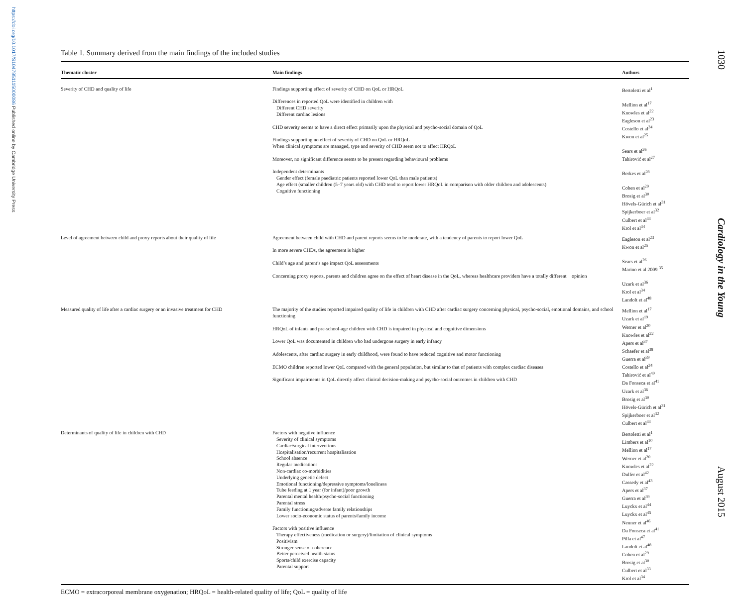https://doi.org/10.1017/S1047951115000086 Published online by Cambridge University Press
1030 Cardiology in the Young August 2015
Table 1. Summary derived from the main findings of the included studies
| Thematic cluster | Main findings | Authors |
| --- | --- | --- |
| Severity of CHD and quality of life | Findings supporting effect of severity of CHD on QoL or HRQoL Differences in reported QoL were identified in children with Different CHD severity Different cardiac lesions CHD severity seems to have a direct effect primarily upon the physical and psycho-social domain of QoL Findings supporting no effect of severity of CHD on QoL or HRQoL When clinical symptoms are managed, type and severity of CHD seem not to affect HRQoL Moreover, no significant difference seems to be present regarding behavioural problems Independent determinants Gender effect (female paediatric patients reported lower QoL than male patients) Age effect (smaller children (5–7 years old) with CHD tend to report lower HRQoL in comparison with older children and adolescents) Cognitive functioning | Bertoletti et al<sup>1</sup> Mellion et al<sup>17</sup> Knowles et al<sup>22</sup> Eagleson et al<sup>23</sup> Costello et al<sup>24</sup> Kwon et al<sup>25</sup> Sears et al<sup>26</sup> Tahirović et al<sup>27</sup> Berkes et al<sup>28</sup> Cohen et al<sup>29</sup> Brosig et al<sup>30</sup> Hövels-Gürich et al<sup>31</sup> Spijkerboer et al<sup>32</sup> Culbert et al<sup>33</sup> Krol et al<sup>34</sup> |
| Level of agreement between child and proxy reports about their quality of life | Agreement between child with CHD and parent reports seems to be moderate, with a tendency of parents to report lower QoL In more severe CHDs, the agreement is higher Child’s age and parent’s age impact QoL assessments Concerning proxy reports, parents and children agree on the effect of heart disease in the QoL, whereas healthcare providers have a totally different opinion | Eagleson et al<sup>23</sup> Kwon et al<sup>25</sup> Sears et al<sup>26</sup> Marino et al 2009 <sup>35</sup> Uzark et al<sup>36</sup> Krol et al<sup>34</sup> Landolt et al<sup>48</sup> |
| Measured quality of life after a cardiac surgery or an invasive treatment for CHD | The majority of the studies reported impaired quality of life in children with CHD after cardiac surgery concerning physical, psycho-social, emotional domains, and school functioning HRQoL of infants and pre-school-age children with CHD is impaired in physical and cognitive dimensions Lower QoL was documented in children who had undergone surgery in early infancy Adolescents, after cardiac surgery in early childhood, were found to have reduced cognitive and motor functioning ECMO children reported lower QoL compared with the general population, but similar to that of patients with complex cardiac diseases Significant impairments in QoL directly affect clinical decision-making and psycho-social outcomes in children with CHD | Mellion et al<sup>17</sup> Uzark et al<sup>19</sup> Werner et al<sup>20</sup> Knowles et al<sup>22</sup> Apers et al<sup>37</sup> Schaefer et al<sup>38</sup> Guerra et al<sup>39</sup> Costello et al<sup>24</sup> Tahirović et al<sup>40</sup> Da Fonseca et al<sup>41</sup> Uzark et al<sup>36</sup> Brosig et al<sup>30</sup> Hövels-Gürich et al<sup>31</sup> Spijkerboer et al<sup>32</sup> Culbert et al<sup>33</sup> |
| Determinants of quality of life in children with CHD | Factors with negative influence Severity of clinical symptoms Cardiac/surgical interventions Hospitalisation/recurrent hospitalisation School absence Regular medications Non-cardiac co-morbidities Underlying genetic defect Emotional functioning/depressive symptoms/loneliness Tube feeding at 1 year (for infant)/poor growth Parental mental health/psycho-social functioning Parental stress Family functioning/adverse family relationships Lower socio-economic status of parents/family income Factors with positive influence Therapy effectiveness (medication or surgery)/limitation of clinical symptoms Positivism Stronger sense of coherence Better perceived health status Sports/child exercise capacity Parental support | Bertoletti et al<sup>1</sup> Limbers et al<sup>10</sup> Mellion et al<sup>17</sup> Werner et al<sup>20</sup> Knowles et al<sup>22</sup> Dulfer et al<sup>42</sup> Cassedy et al<sup>43</sup> Apers et al<sup>37</sup> Guerra et al<sup>39</sup> Luyckx et al<sup>44</sup> Luyckx et al<sup>45</sup> Neuner et al<sup>46</sup> Da Fonseca et al<sup>41</sup> Pilla et al<sup>47</sup> Landolt et al<sup>48</sup> Cohen et al<sup>29</sup> Brosig et al<sup>30</sup> Culbert et al<sup>33</sup> Krol et al<sup>34</sup> |
ECMO = extracorporeal membrane oxygenation; HRQoL = health-related quality of life; QoL = quality of life